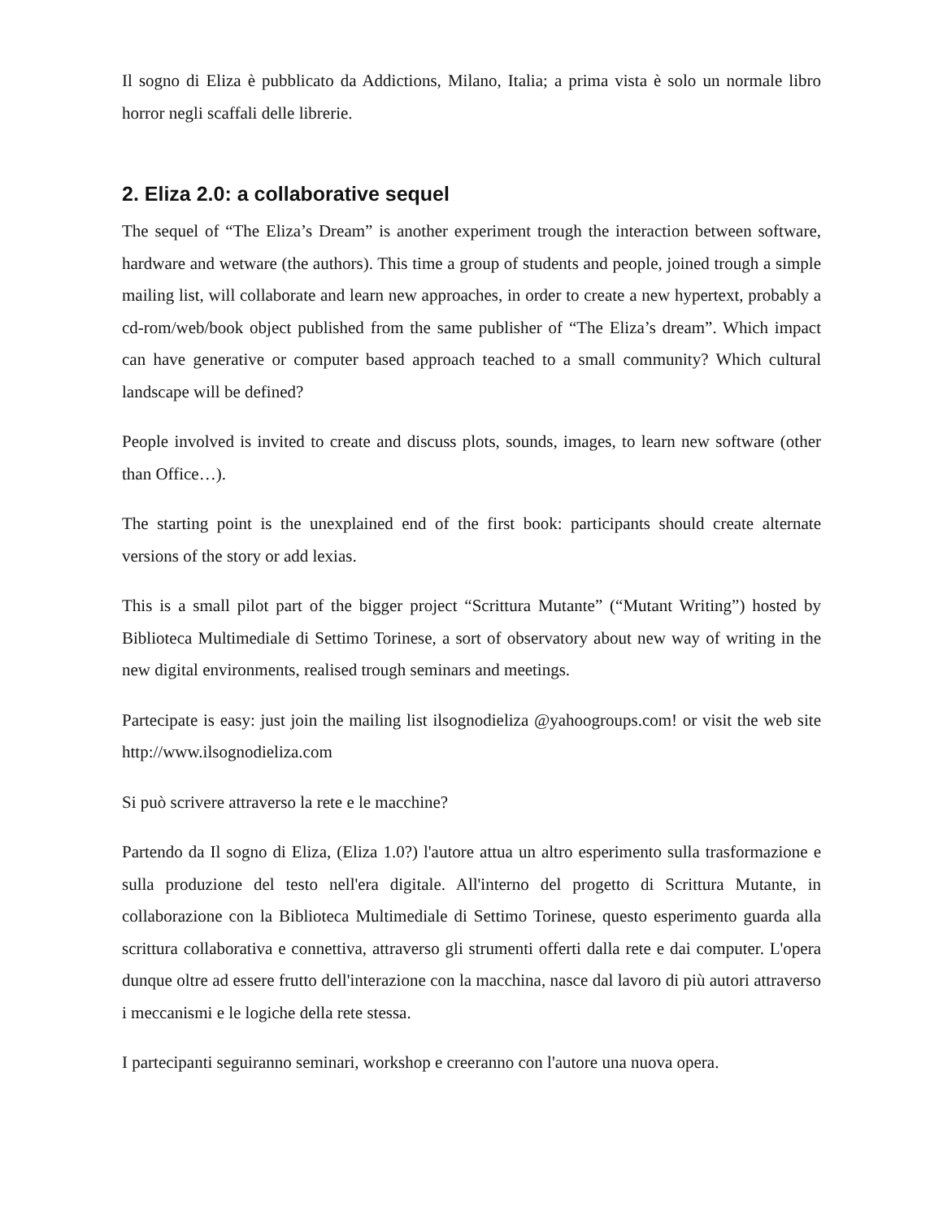Il sogno di Eliza è pubblicato da Addictions, Milano, Italia; a prima vista è solo un normale libro horror negli scaffali delle librerie.
2. Eliza 2.0: a collaborative sequel
The sequel of “The Eliza’s Dream” is another experiment trough the interaction between software, hardware and wetware (the authors). This time a group of students and people, joined trough a simple mailing list, will collaborate and learn new approaches, in order to create a new hypertext, probably a cd-rom/web/book object published from the same publisher of “The Eliza’s dream”. Which impact can have generative or computer based approach teached to a small community? Which cultural landscape will be defined?
People involved is invited to create and discuss plots, sounds, images, to learn new software (other than Office…).
The starting point is the unexplained end of the first book: participants should create alternate versions of the story or add lexias.
This is a small pilot part of the bigger project “Scrittura Mutante” (“Mutant Writing”) hosted by Biblioteca Multimediale di Settimo Torinese, a sort of observatory about new way of writing in the new digital environments, realised trough seminars and meetings.
Partecipate is easy: just join the mailing list ilsognodieliza @yahoogroups.com! or visit the web site http://www.ilsognodieliza.com
Si può scrivere attraverso la rete e le macchine?
Partendo da Il sogno di Eliza, (Eliza 1.0?) l'autore attua un altro esperimento sulla trasformazione e sulla produzione del testo nell'era digitale. All'interno del progetto di Scrittura Mutante, in collaborazione con la Biblioteca Multimediale di Settimo Torinese, questo esperimento guarda alla scrittura collaborativa e connettiva, attraverso gli strumenti offerti dalla rete e dai computer. L'opera dunque oltre ad essere frutto dell'interazione con la macchina, nasce dal lavoro di più autori attraverso i meccanismi e le logiche della rete stessa.
I partecipanti seguiranno seminari, workshop e creeranno con l'autore una nuova opera.